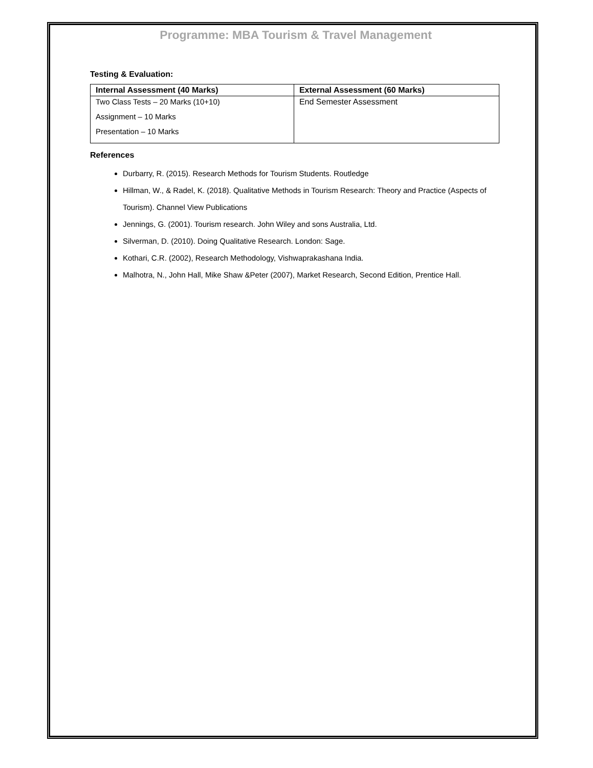Programme: MBA Tourism & Travel Management
Testing & Evaluation:
| Internal Assessment (40 Marks) | External Assessment (60 Marks) |
| --- | --- |
| Two Class Tests – 20 Marks (10+10) Assignment – 10 Marks Presentation – 10 Marks | End Semester Assessment |
References
Durbarry, R. (2015). Research Methods for Tourism Students. Routledge
Hillman, W., & Radel, K. (2018). Qualitative Methods in Tourism Research: Theory and Practice (Aspects of Tourism). Channel View Publications
Jennings, G. (2001). Tourism research. John Wiley and sons Australia, Ltd.
Silverman, D. (2010). Doing Qualitative Research. London: Sage.
Kothari, C.R. (2002), Research Methodology, Vishwaprakashana India.
Malhotra, N., John Hall, Mike Shaw &Peter (2007), Market Research, Second Edition, Prentice Hall.